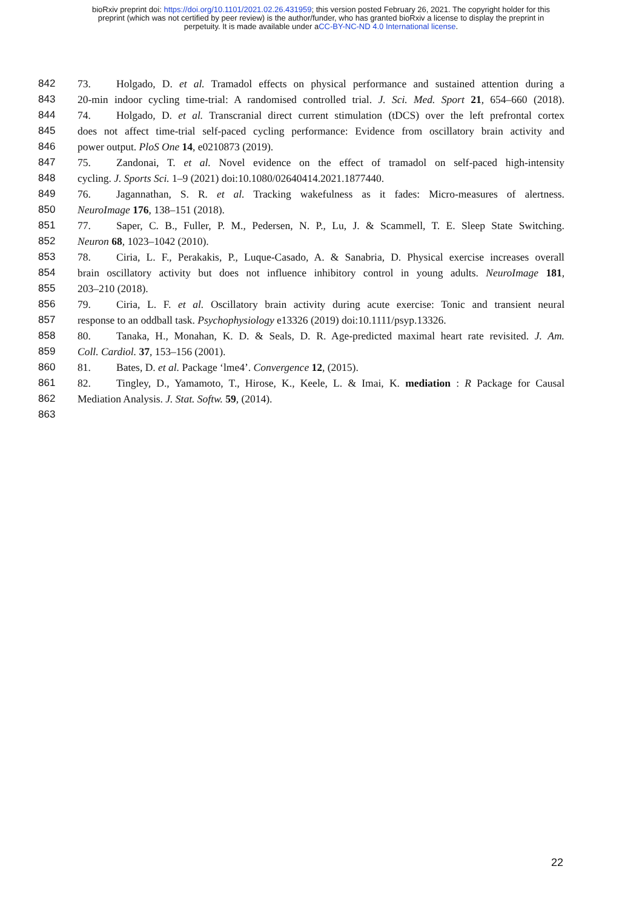bioRxiv preprint doi: https://doi.org/10.1101/2021.02.26.431959; this version posted February 26, 2021. The copyright holder for this
preprint (which was not certified by peer review) is the author/funder, who has granted bioRxiv a license to display the preprint in
perpetuity. It is made available under aCC-BY-NC-ND 4.0 International license.
842 73. Holgado, D. et al. Tramadol effects on physical performance and sustained attention during a
843 20-min indoor cycling time-trial: A randomised controlled trial. J. Sci. Med. Sport 21, 654–660 (2018).
844 74. Holgado, D. et al. Transcranial direct current stimulation (tDCS) over the left prefrontal cortex
845 does not affect time-trial self-paced cycling performance: Evidence from oscillatory brain activity and
846 power output. PloS One 14, e0210873 (2019).
847 75. Zandonai, T. et al. Novel evidence on the effect of tramadol on self-paced high-intensity
848 cycling. J. Sports Sci. 1–9 (2021) doi:10.1080/02640414.2021.1877440.
849 76. Jagannathan, S. R. et al. Tracking wakefulness as it fades: Micro-measures of alertness.
850 NeuroImage 176, 138–151 (2018).
851 77. Saper, C. B., Fuller, P. M., Pedersen, N. P., Lu, J. & Scammell, T. E. Sleep State Switching.
852 Neuron 68, 1023–1042 (2010).
853 78. Ciria, L. F., Perakakis, P., Luque-Casado, A. & Sanabria, D. Physical exercise increases overall
854 brain oscillatory activity but does not influence inhibitory control in young adults. NeuroImage 181,
855 203–210 (2018).
856 79. Ciria, L. F. et al. Oscillatory brain activity during acute exercise: Tonic and transient neural
857 response to an oddball task. Psychophysiology e13326 (2019) doi:10.1111/psyp.13326.
858 80. Tanaka, H., Monahan, K. D. & Seals, D. R. Age-predicted maximal heart rate revisited. J. Am.
859 Coll. Cardiol. 37, 153–156 (2001).
860 81. Bates, D. et al. Package ‘lme4’. Convergence 12, (2015).
861 82. Tingley, D., Yamamoto, T., Hirose, K., Keele, L. & Imai, K. mediation : R Package for Causal
862 Mediation Analysis. J. Stat. Softw. 59, (2014).
863
22